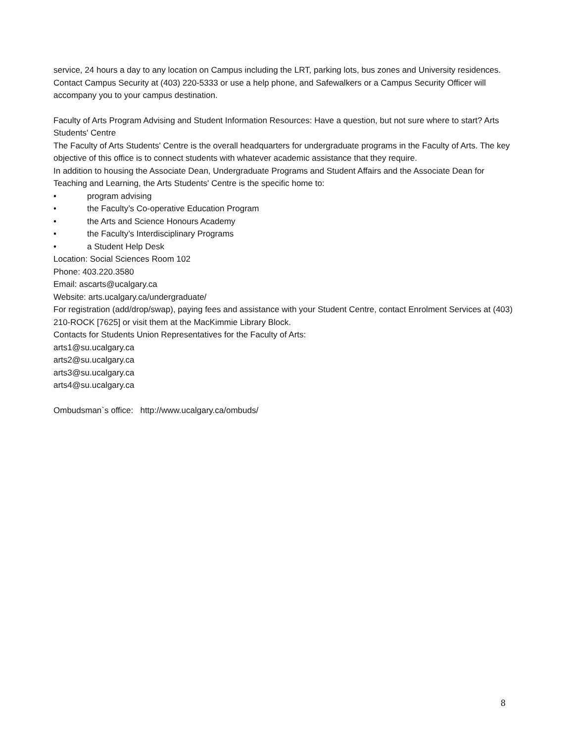service, 24 hours a day to any location on Campus including the LRT, parking lots, bus zones and University residences. Contact Campus Security at (403) 220-5333 or use a help phone, and Safewalkers or a Campus Security Officer will accompany you to your campus destination.
Faculty of Arts Program Advising and Student Information Resources: Have a question, but not sure where to start? Arts Students' Centre
The Faculty of Arts Students' Centre is the overall headquarters for undergraduate programs in the Faculty of Arts. The key objective of this office is to connect students with whatever academic assistance that they require.
In addition to housing the Associate Dean, Undergraduate Programs and Student Affairs and the Associate Dean for Teaching and Learning, the Arts Students' Centre is the specific home to:
• program advising
• the Faculty’s Co-operative Education Program
• the Arts and Science Honours Academy
• the Faculty’s Interdisciplinary Programs
• a Student Help Desk
Location: Social Sciences Room 102
Phone: 403.220.3580
Email: ascarts@ucalgary.ca
Website: arts.ucalgary.ca/undergraduate/
For registration (add/drop/swap), paying fees and assistance with your Student Centre, contact Enrolment Services at (403) 210-ROCK [7625] or visit them at the MacKimmie Library Block.
Contacts for Students Union Representatives for the Faculty of Arts:
arts1@su.ucalgary.ca
arts2@su.ucalgary.ca
arts3@su.ucalgary.ca
arts4@su.ucalgary.ca
Ombudsman`s office: http://www.ucalgary.ca/ombuds/
8